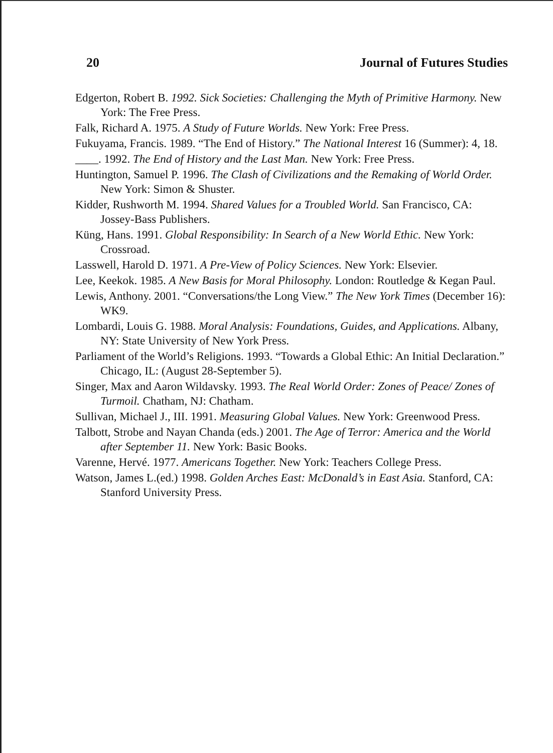20 Journal of Futures Studies
Edgerton, Robert B. 1992. Sick Societies: Challenging the Myth of Primitive Harmony. New York: The Free Press.
Falk, Richard A. 1975. A Study of Future Worlds. New York: Free Press.
Fukuyama, Francis. 1989. “The End of History.” The National Interest 16 (Summer): 4, 18.
____. 1992. The End of History and the Last Man. New York: Free Press.
Huntington, Samuel P. 1996. The Clash of Civilizations and the Remaking of World Order. New York: Simon & Shuster.
Kidder, Rushworth M. 1994. Shared Values for a Troubled World. San Francisco, CA: Jossey-Bass Publishers.
Küng, Hans. 1991. Global Responsibility: In Search of a New World Ethic. New York: Crossroad.
Lasswell, Harold D. 1971. A Pre-View of Policy Sciences. New York: Elsevier.
Lee, Keekok. 1985. A New Basis for Moral Philosophy. London: Routledge & Kegan Paul.
Lewis, Anthony. 2001. “Conversations/the Long View.” The New York Times (December 16): WK9.
Lombardi, Louis G. 1988. Moral Analysis: Foundations, Guides, and Applications. Albany, NY: State University of New York Press.
Parliament of the World’s Religions. 1993. “Towards a Global Ethic: An Initial Declaration.” Chicago, IL: (August 28-September 5).
Singer, Max and Aaron Wildavsky. 1993. The Real World Order: Zones of Peace/ Zones of Turmoil. Chatham, NJ: Chatham.
Sullivan, Michael J., III. 1991. Measuring Global Values. New York: Greenwood Press.
Talbott, Strobe and Nayan Chanda (eds.) 2001. The Age of Terror: America and the World after September 11. New York: Basic Books.
Varenne, Hervé. 1977. Americans Together. New York: Teachers College Press.
Watson, James L.(ed.) 1998. Golden Arches East: McDonald’s in East Asia. Stanford, CA: Stanford University Press.